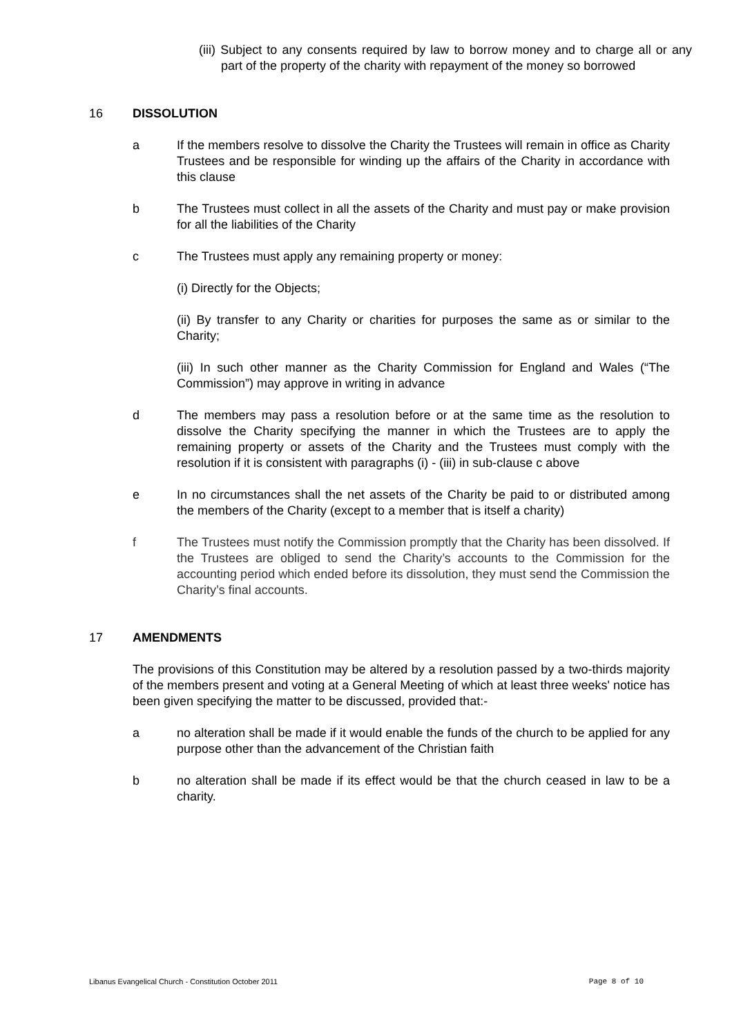(iii) Subject to any consents required by law to borrow money and to charge all or any part of the property of the charity with repayment of the money so borrowed
16 DISSOLUTION
a If the members resolve to dissolve the Charity the Trustees will remain in office as Charity Trustees and be responsible for winding up the affairs of the Charity in accordance with this clause
b The Trustees must collect in all the assets of the Charity and must pay or make provision for all the liabilities of the Charity
c The Trustees must apply any remaining property or money:
(i) Directly for the Objects;
(ii) By transfer to any Charity or charities for purposes the same as or similar to the Charity;
(iii) In such other manner as the Charity Commission for England and Wales (“The Commission”) may approve in writing in advance
d The members may pass a resolution before or at the same time as the resolution to dissolve the Charity specifying the manner in which the Trustees are to apply the remaining property or assets of the Charity and the Trustees must comply with the resolution if it is consistent with paragraphs (i) - (iii) in sub-clause c above
e In no circumstances shall the net assets of the Charity be paid to or distributed among the members of the Charity (except to a member that is itself a charity)
f The Trustees must notify the Commission promptly that the Charity has been dissolved. If the Trustees are obliged to send the Charity’s accounts to the Commission for the accounting period which ended before its dissolution, they must send the Commission the Charity’s final accounts.
17 AMENDMENTS
The provisions of this Constitution may be altered by a resolution passed by a two-thirds majority of the members present and voting at a General Meeting of which at least three weeks' notice has been given specifying the matter to be discussed, provided that:-
a no alteration shall be made if it would enable the funds of the church to be applied for any purpose other than the advancement of the Christian faith
b no alteration shall be made if its effect would be that the church ceased in law to be a charity.
Libanus Evangelical Church - Constitution October 2011 Page 8 of 10